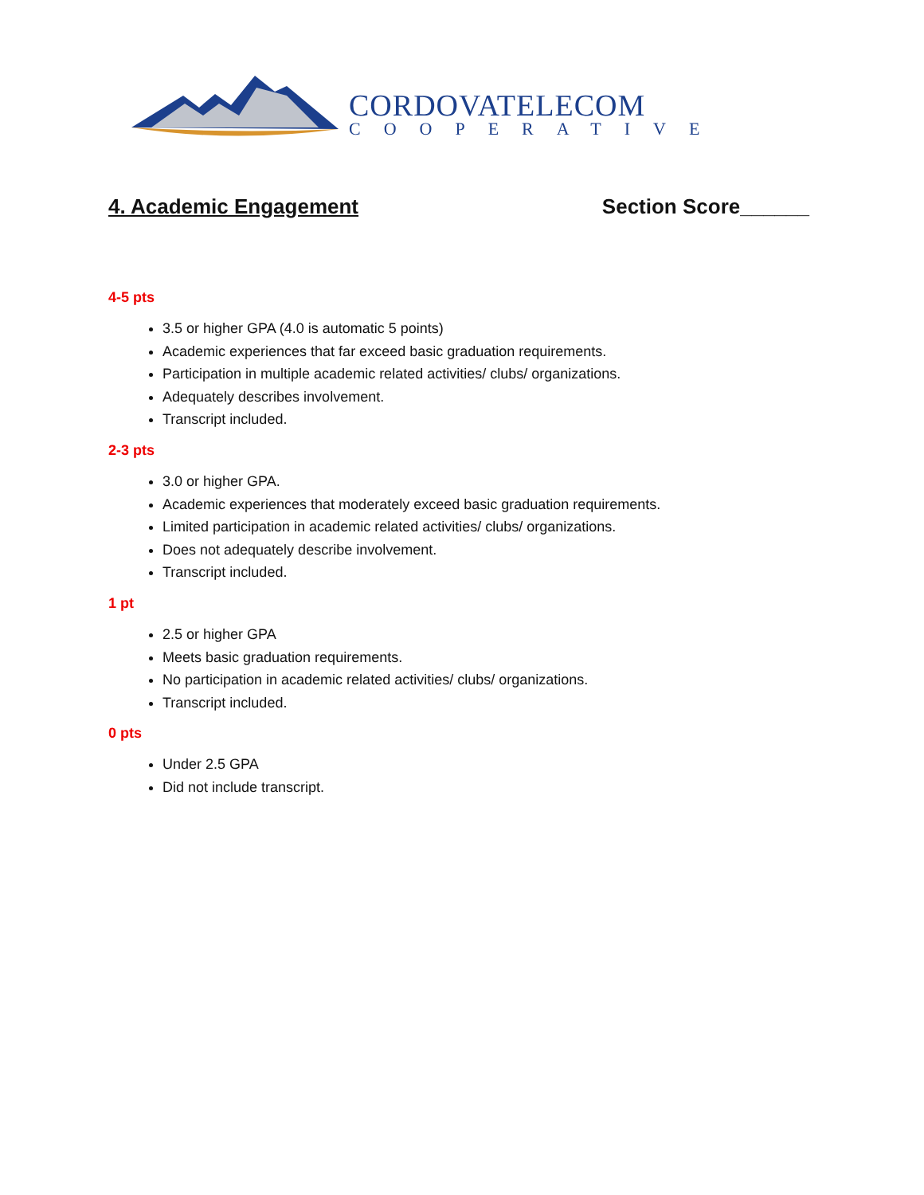CORDOVATELECOM
COOPERATIVE
4. Academic Engagement Section Score______
4-5 pts
3.5 or higher GPA (4.0 is automatic 5 points)
Academic experiences that far exceed basic graduation requirements.
Participation in multiple academic related activities/ clubs/ organizations.
Adequately describes involvement.
Transcript included.
2-3 pts
3.0 or higher GPA.
Academic experiences that moderately exceed basic graduation requirements.
Limited participation in academic related activities/ clubs/ organizations.
Does not adequately describe involvement.
Transcript included.
1 pt
2.5 or higher GPA
Meets basic graduation requirements.
No participation in academic related activities/ clubs/ organizations.
Transcript included.
0 pts
Under 2.5 GPA
Did not include transcript.